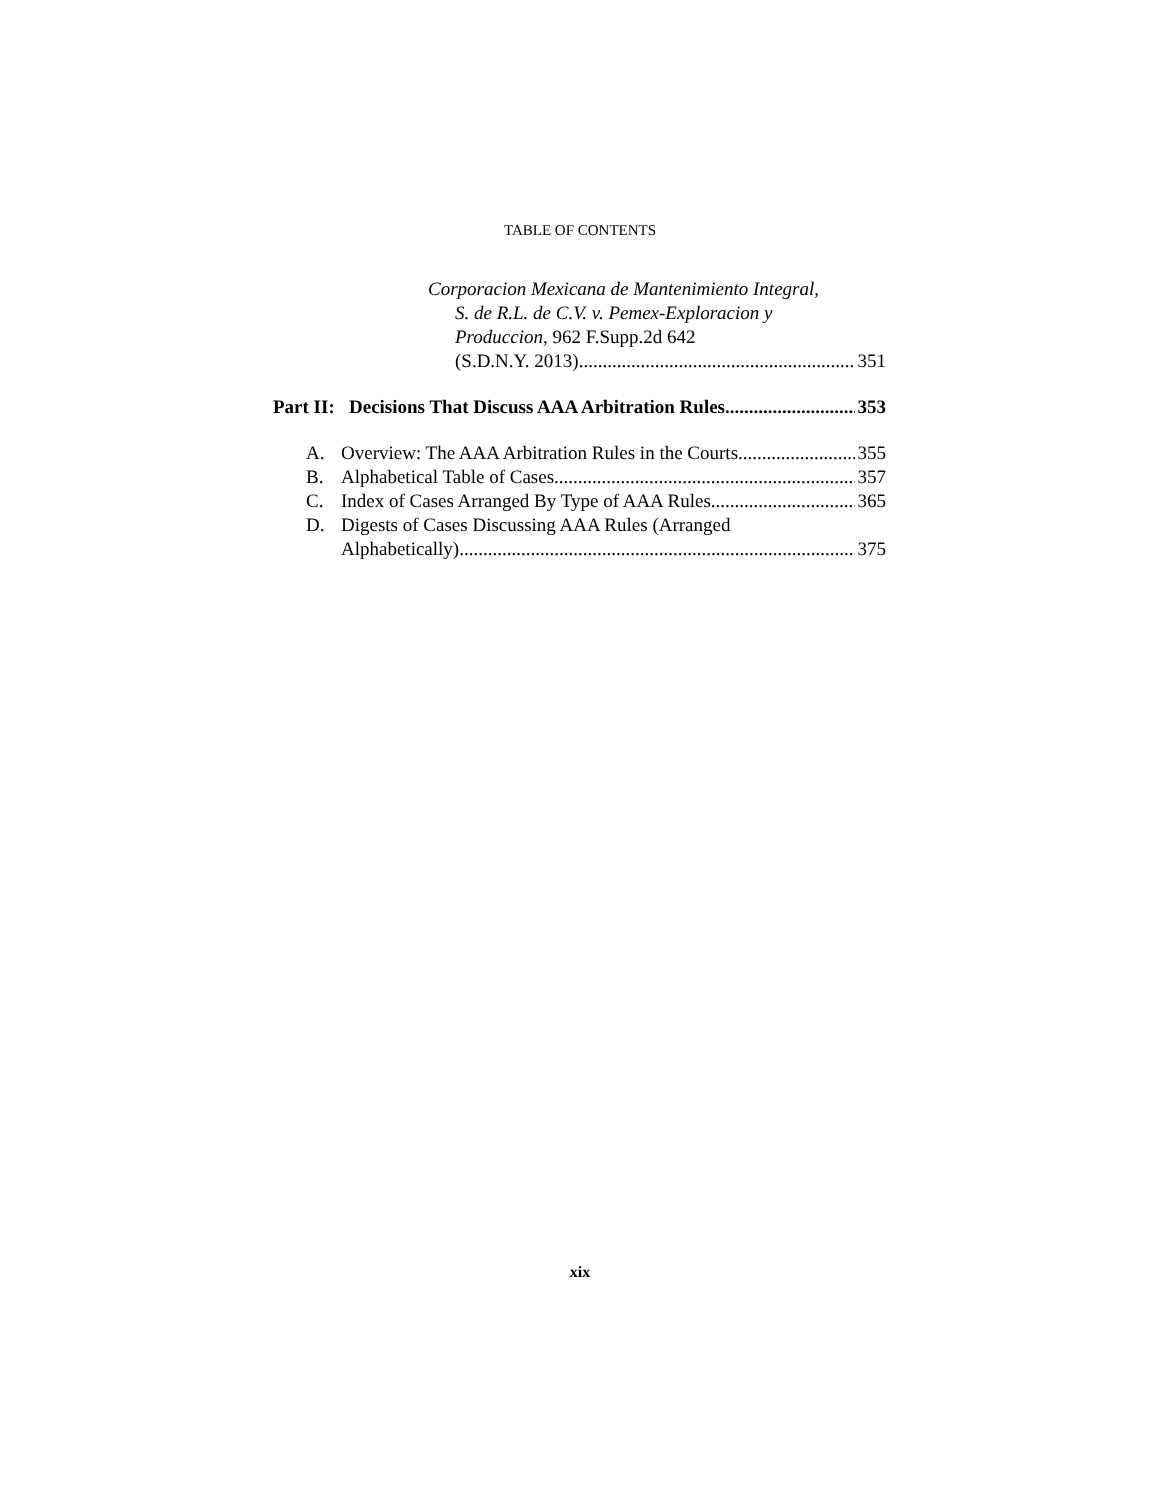TABLE OF CONTENTS
Corporacion Mexicana de Mantenimiento Integral,
S. de R.L. de C.V. v. Pemex-Exploracion y
Produccion, 962 F.Supp.2d 642
(S.D.N.Y. 2013) 351
Part II: Decisions That Discuss AAA Arbitration Rules 353
A. Overview: The AAA Arbitration Rules in the Courts 355
B. Alphabetical Table of Cases 357
C. Index of Cases Arranged By Type of AAA Rules 365
D. Digests of Cases Discussing AAA Rules (Arranged
Alphabetically) 375
xix